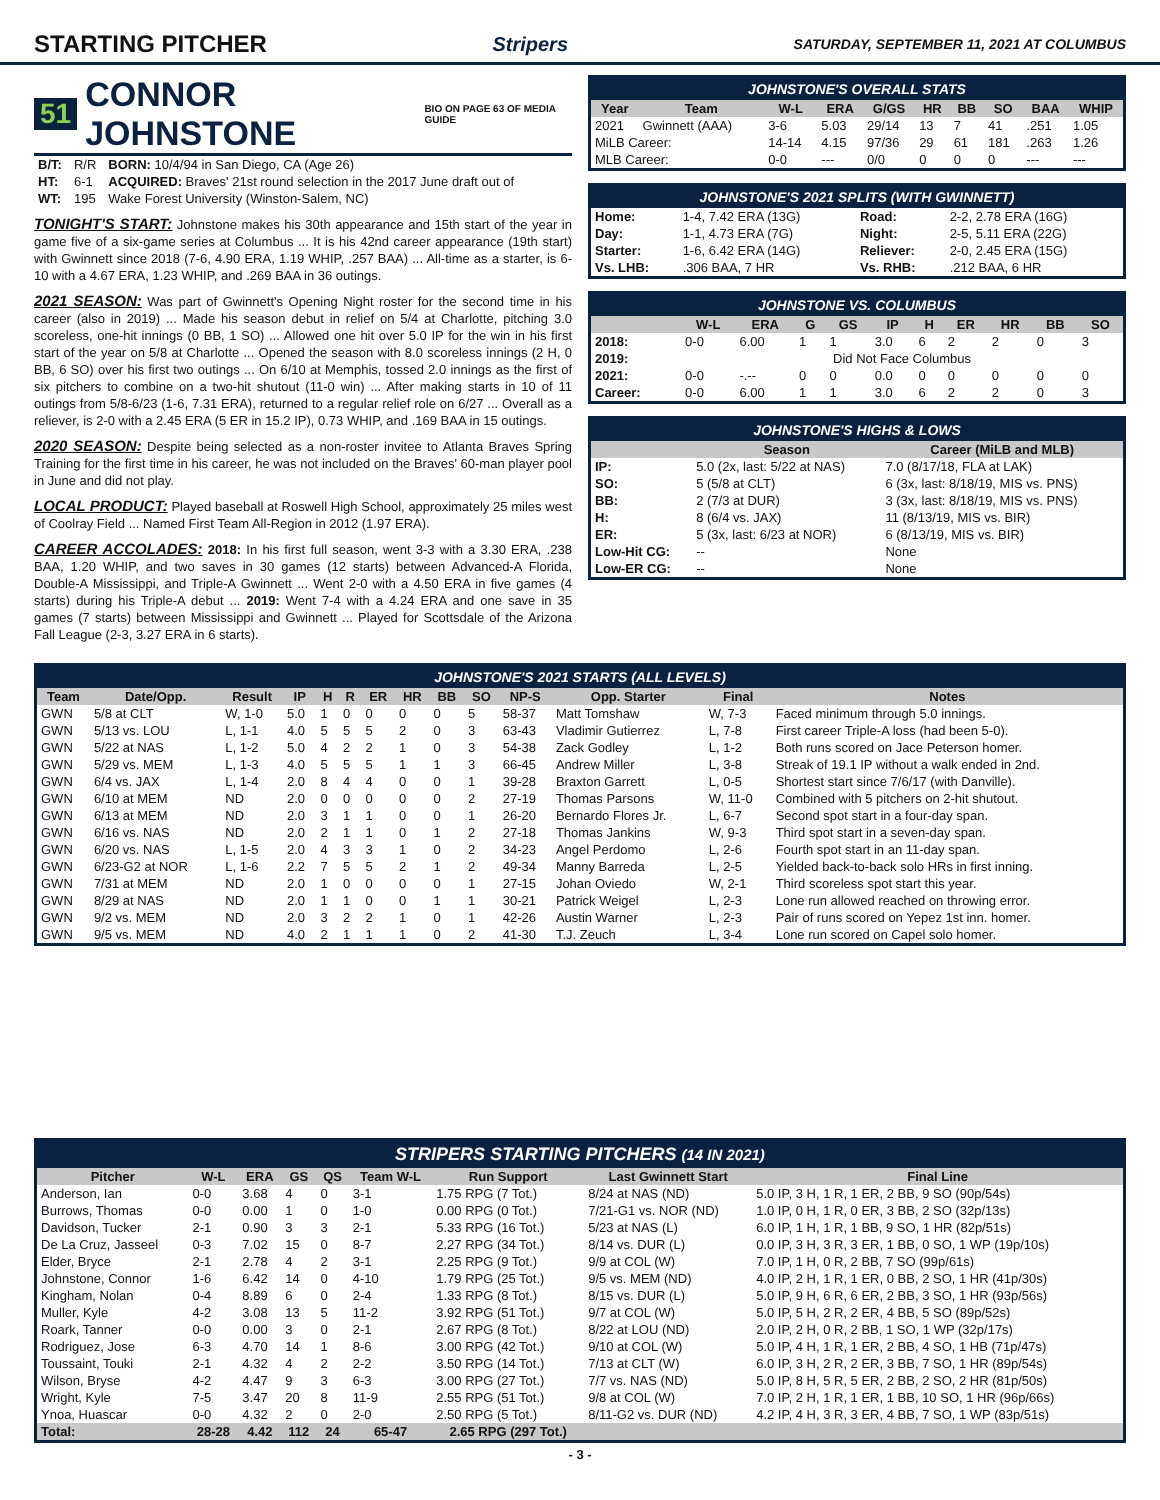STARTING PITCHER
Stripers SATURDAY, SEPTEMBER 11, 2021 AT COLUMBUS
51 CONNOR JOHNSTONE BIO ON PAGE 63 OF MEDIA GUIDE
| B/T: | R/R | BORN: 10/4/94 in San Diego, CA (Age 26) |
| HT: | 6-1 | ACQUIRED: Braves' 21st round selection in the 2017 June draft out of |
| WT: | 195 | Wake Forest University (Winston-Salem, NC) |
TONIGHT'S START: Johnstone makes his 30th appearance and 15th start of the year in game five of a six-game series at Columbus ... It is his 42nd career appearance (19th start) with Gwinnett since 2018 (7-6, 4.90 ERA, 1.19 WHIP, .257 BAA) ... All-time as a starter, is 6-10 with a 4.67 ERA, 1.23 WHIP, and .269 BAA in 36 outings.
2021 SEASON: Was part of Gwinnett's Opening Night roster for the second time in his career (also in 2019) ... Made his season debut in relief on 5/4 at Charlotte, pitching 3.0 scoreless, one-hit innings (0 BB, 1 SO) ... Allowed one hit over 5.0 IP for the win in his first start of the year on 5/8 at Charlotte ... Opened the season with 8.0 scoreless innings (2 H, 0 BB, 6 SO) over his first two outings ... On 6/10 at Memphis, tossed 2.0 innings as the first of six pitchers to combine on a two-hit shutout (11-0 win) ... After making starts in 10 of 11 outings from 5/8-6/23 (1-6, 7.31 ERA), returned to a regular relief role on 6/27 ... Overall as a reliever, is 2-0 with a 2.45 ERA (5 ER in 15.2 IP), 0.73 WHIP, and .169 BAA in 15 outings.
2020 SEASON: Despite being selected as a non-roster invitee to Atlanta Braves Spring Training for the first time in his career, he was not included on the Braves' 60-man player pool in June and did not play.
LOCAL PRODUCT: Played baseball at Roswell High School, approximately 25 miles west of Coolray Field ... Named First Team All-Region in 2012 (1.97 ERA).
CAREER ACCOLADES: 2018: In his first full season, went 3-3 with a 3.30 ERA, .238 BAA, 1.20 WHIP, and two saves in 30 games (12 starts) between Advanced-A Florida, Double-A Mississippi, and Triple-A Gwinnett ... Went 2-0 with a 4.50 ERA in five games (4 starts) during his Triple-A debut ... 2019: Went 7-4 with a 4.24 ERA and one save in 35 games (7 starts) between Mississippi and Gwinnett ... Played for Scottsdale of the Arizona Fall League (2-3, 3.27 ERA in 6 starts).
JOHNSTONE'S OVERALL STATS
| Year | Team | W-L | ERA | G/GS | HR | BB | SO | BAA | WHIP |
| --- | --- | --- | --- | --- | --- | --- | --- | --- | --- |
| 2021 | Gwinnett (AAA) | 3-6 | 5.03 | 29/14 | 13 | 7 | 41 | .251 | 1.05 |
| MiLB Career: | | 14-14 | 4.15 | 97/36 | 29 | 61 | 181 | .263 | 1.26 |
| MLB Career: | | 0-0 | --- | 0/0 | 0 | 0 | 0 | --- | --- |
JOHNSTONE'S 2021 SPLITS (WITH GWINNETT)
| Home: | 1-4, 7.42 ERA (13G) | Road: | 2-2, 2.78 ERA (16G) |
| Day: | 1-1, 4.73 ERA (7G) | Night: | 2-5, 5.11 ERA (22G) |
| Starter: | 1-6, 6.42 ERA (14G) | Reliever: | 2-0, 2.45 ERA (15G) |
| Vs. LHB: | .306 BAA, 7 HR | Vs. RHB: | .212 BAA, 6 HR |
JOHNSTONE VS. COLUMBUS
| | W-L | ERA | G | GS | IP | H | ER | HR | BB | SO |
| --- | --- | --- | --- | --- | --- | --- | --- | --- | --- | --- |
| 2018: | 0-0 | 6.00 | 1 | 1 | 3.0 | 6 | 2 | 2 | 0 | 3 |
| 2019: | Did Not Face Columbus | | | | | | | | | |
| 2021: | 0-0 | -.-- | 0 | 0 | 0.0 | 0 | 0 | 0 | 0 | 0 |
| Career: | 0-0 | 6.00 | 1 | 1 | 3.0 | 6 | 2 | 2 | 0 | 3 |
JOHNSTONE'S HIGHS & LOWS
| | Season | Career (MiLB and MLB) |
| --- | --- | --- |
| IP: | 5.0 (2x, last: 5/22 at NAS) | 7.0 (8/17/18, FLA at LAK) |
| SO: | 5 (5/8 at CLT) | 6 (3x, last: 8/18/19, MIS vs. PNS) |
| BB: | 2 (7/3 at DUR) | 3 (3x, last: 8/18/19, MIS vs. PNS) |
| H: | 8 (6/4 vs. JAX) | 11 (8/13/19, MIS vs. BIR) |
| ER: | 5 (3x, last: 6/23 at NOR) | 6 (8/13/19, MIS vs. BIR) |
| Low-Hit CG: | -- | None |
| Low-ER CG: | -- | None |
JOHNSTONE'S 2021 STARTS (ALL LEVELS)
| Team | Date/Opp. | Result | IP | H | R | ER | HR | BB | SO | NP-S | Opp. Starter | Final | Notes |
| --- | --- | --- | --- | --- | --- | --- | --- | --- | --- | --- | --- | --- | --- |
| GWN | 5/8 at CLT | W, 1-0 | 5.0 | 1 | 0 | 0 | 0 | 0 | 5 | 58-37 | Matt Tomshaw | W, 7-3 | Faced minimum through 5.0 innings. |
| GWN | 5/13 vs. LOU | L, 1-1 | 4.0 | 5 | 5 | 5 | 2 | 0 | 3 | 63-43 | Vladimir Gutierrez | L, 7-8 | First career Triple-A loss (had been 5-0). |
| GWN | 5/22 at NAS | L, 1-2 | 5.0 | 4 | 2 | 2 | 1 | 0 | 3 | 54-38 | Zack Godley | L, 1-2 | Both runs scored on Jace Peterson homer. |
| GWN | 5/29 vs. MEM | L, 1-3 | 4.0 | 5 | 5 | 5 | 1 | 1 | 3 | 66-45 | Andrew Miller | L, 3-8 | Streak of 19.1 IP without a walk ended in 2nd. |
| GWN | 6/4 vs. JAX | L, 1-4 | 2.0 | 8 | 4 | 4 | 0 | 0 | 1 | 39-28 | Braxton Garrett | L, 0-5 | Shortest start since 7/6/17 (with Danville). |
| GWN | 6/10 at MEM | ND | 2.0 | 0 | 0 | 0 | 0 | 0 | 2 | 27-19 | Thomas Parsons | W, 11-0 | Combined with 5 pitchers on 2-hit shutout. |
| GWN | 6/13 at MEM | ND | 2.0 | 3 | 1 | 1 | 0 | 0 | 1 | 26-20 | Bernardo Flores Jr. | L, 6-7 | Second spot start in a four-day span. |
| GWN | 6/16 vs. NAS | ND | 2.0 | 2 | 1 | 1 | 0 | 1 | 2 | 27-18 | Thomas Jankins | W, 9-3 | Third spot start in a seven-day span. |
| GWN | 6/20 vs. NAS | L, 1-5 | 2.0 | 4 | 3 | 3 | 1 | 0 | 2 | 34-23 | Angel Perdomo | L, 2-6 | Fourth spot start in an 11-day span. |
| GWN | 6/23-G2 at NOR | L, 1-6 | 2.2 | 7 | 5 | 5 | 2 | 1 | 2 | 49-34 | Manny Barreda | L, 2-5 | Yielded back-to-back solo HRs in first inning. |
| GWN | 7/31 at MEM | ND | 2.0 | 1 | 0 | 0 | 0 | 0 | 1 | 27-15 | Johan Oviedo | W, 2-1 | Third scoreless spot start this year. |
| GWN | 8/29 at NAS | ND | 2.0 | 1 | 1 | 0 | 0 | 1 | 1 | 30-21 | Patrick Weigel | L, 2-3 | Lone run allowed reached on throwing error. |
| GWN | 9/2 vs. MEM | ND | 2.0 | 3 | 2 | 2 | 1 | 0 | 1 | 42-26 | Austin Warner | L, 2-3 | Pair of runs scored on Yepez 1st inn. homer. |
| GWN | 9/5 vs. MEM | ND | 4.0 | 2 | 1 | 1 | 1 | 0 | 2 | 41-30 | T.J. Zeuch | L, 3-4 | Lone run scored on Capel solo homer. |
STRIPERS STARTING PITCHERS (14 IN 2021)
| Pitcher | W-L | ERA | GS | QS | Team W-L | Run Support | Last Gwinnett Start | Final Line |
| --- | --- | --- | --- | --- | --- | --- | --- | --- |
| Anderson, Ian | 0-0 | 3.68 | 4 | 0 | 3-1 | 1.75 RPG (7 Tot.) | 8/24 at NAS (ND) | 5.0 IP, 3 H, 1 R, 1 ER, 2 BB, 9 SO (90p/54s) |
| Burrows, Thomas | 0-0 | 0.00 | 1 | 0 | 1-0 | 0.00 RPG (0 Tot.) | 7/21-G1 vs. NOR (ND) | 1.0 IP, 0 H, 1 R, 0 ER, 3 BB, 2 SO (32p/13s) |
| Davidson, Tucker | 2-1 | 0.90 | 3 | 3 | 2-1 | 5.33 RPG (16 Tot.) | 5/23 at NAS (L) | 6.0 IP, 1 H, 1 R, 1 BB, 9 SO, 1 HR (82p/51s) |
| De La Cruz, Jasseel | 0-3 | 7.02 | 15 | 0 | 8-7 | 2.27 RPG (34 Tot.) | 8/14 vs. DUR (L) | 0.0 IP, 3 H, 3 R, 3 ER, 1 BB, 0 SO, 1 WP (19p/10s) |
| Elder, Bryce | 2-1 | 2.78 | 4 | 2 | 3-1 | 2.25 RPG (9 Tot.) | 9/9 at COL (W) | 7.0 IP, 1 H, 0 R, 2 BB, 7 SO (99p/61s) |
| Johnstone, Connor | 1-6 | 6.42 | 14 | 0 | 4-10 | 1.79 RPG (25 Tot.) | 9/5 vs. MEM (ND) | 4.0 IP, 2 H, 1 R, 1 ER, 0 BB, 2 SO, 1 HR (41p/30s) |
| Kingham, Nolan | 0-4 | 8.89 | 6 | 0 | 2-4 | 1.33 RPG (8 Tot.) | 8/15 vs. DUR (L) | 5.0 IP, 9 H, 6 R, 6 ER, 2 BB, 3 SO, 1 HR (93p/56s) |
| Muller, Kyle | 4-2 | 3.08 | 13 | 5 | 11-2 | 3.92 RPG (51 Tot.) | 9/7 at COL (W) | 5.0 IP, 5 H, 2 R, 2 ER, 4 BB, 5 SO (89p/52s) |
| Roark, Tanner | 0-0 | 0.00 | 3 | 0 | 2-1 | 2.67 RPG (8 Tot.) | 8/22 at LOU (ND) | 2.0 IP, 2 H, 0 R, 2 BB, 1 SO, 1 WP (32p/17s) |
| Rodriguez, Jose | 6-3 | 4.70 | 14 | 1 | 8-6 | 3.00 RPG (42 Tot.) | 9/10 at COL (W) | 5.0 IP, 4 H, 1 R, 1 ER, 2 BB, 4 SO, 1 HB (71p/47s) |
| Toussaint, Touki | 2-1 | 4.32 | 4 | 2 | 2-2 | 3.50 RPG (14 Tot.) | 7/13 at CLT (W) | 6.0 IP, 3 H, 2 R, 2 ER, 3 BB, 7 SO, 1 HR (89p/54s) |
| Wilson, Bryse | 4-2 | 4.47 | 9 | 3 | 6-3 | 3.00 RPG (27 Tot.) | 7/7 vs. NAS (ND) | 5.0 IP, 8 H, 5 R, 5 ER, 2 BB, 2 SO, 2 HR (81p/50s) |
| Wright, Kyle | 7-5 | 3.47 | 20 | 8 | 11-9 | 2.55 RPG (51 Tot.) | 9/8 at COL (W) | 7.0 IP, 2 H, 1 R, 1 ER, 1 BB, 10 SO, 1 HR (96p/66s) |
| Ynoa, Huascar | 0-0 | 4.32 | 2 | 0 | 2-0 | 2.50 RPG (5 Tot.) | 8/11-G2 vs. DUR (ND) | 4.2 IP, 4 H, 3 R, 3 ER, 4 BB, 7 SO, 1 WP (83p/51s) |
| Total: | 28-28 | 4.42 | 112 | 24 | 65-47 | 2.65 RPG (297 Tot.) | | |
- 3 -